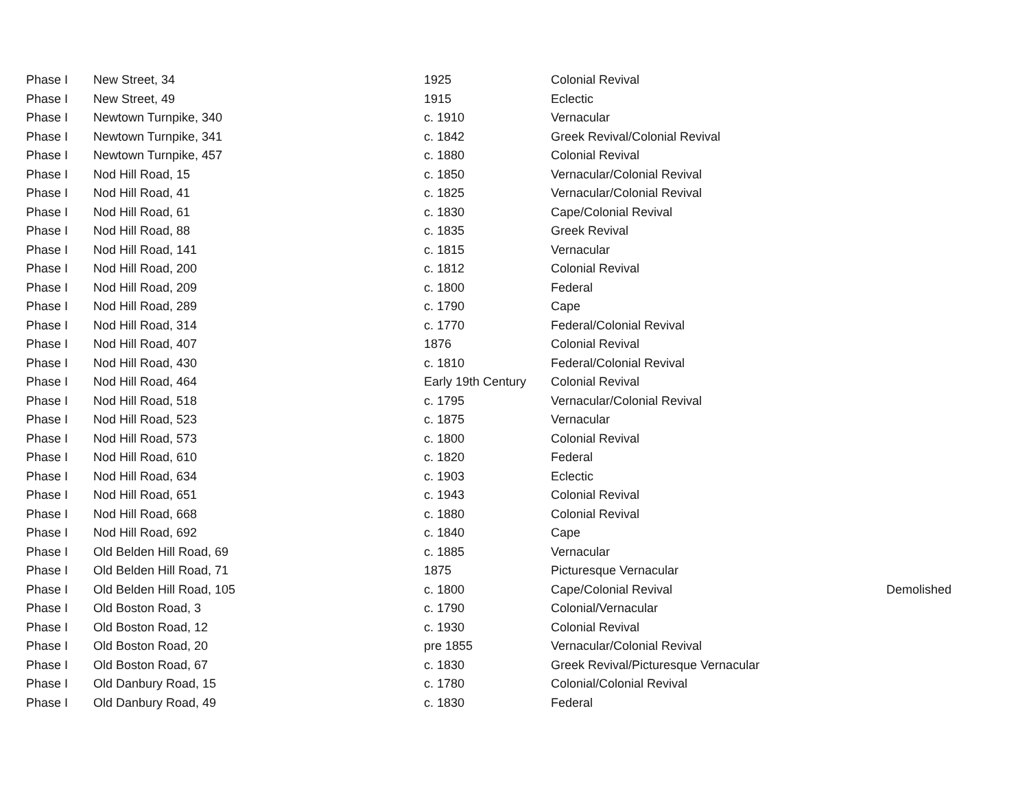| Phase I | New Street, 34 | 1925 | Colonial Revival | |
| Phase I | New Street, 49 | 1915 | Eclectic | |
| Phase I | Newtown Turnpike, 340 | c. 1910 | Vernacular | |
| Phase I | Newtown Turnpike, 341 | c. 1842 | Greek Revival/Colonial Revival | |
| Phase I | Newtown Turnpike, 457 | c. 1880 | Colonial Revival | |
| Phase I | Nod Hill Road, 15 | c. 1850 | Vernacular/Colonial Revival | |
| Phase I | Nod Hill Road, 41 | c. 1825 | Vernacular/Colonial Revival | |
| Phase I | Nod Hill Road, 61 | c. 1830 | Cape/Colonial Revival | |
| Phase I | Nod Hill Road, 88 | c. 1835 | Greek Revival | |
| Phase I | Nod Hill Road, 141 | c. 1815 | Vernacular | |
| Phase I | Nod Hill Road, 200 | c. 1812 | Colonial Revival | |
| Phase I | Nod Hill Road, 209 | c. 1800 | Federal | |
| Phase I | Nod Hill Road, 289 | c. 1790 | Cape | |
| Phase I | Nod Hill Road, 314 | c. 1770 | Federal/Colonial Revival | |
| Phase I | Nod Hill Road, 407 | 1876 | Colonial Revival | |
| Phase I | Nod Hill Road, 430 | c. 1810 | Federal/Colonial Revival | |
| Phase I | Nod Hill Road, 464 | Early 19th Century | Colonial Revival | |
| Phase I | Nod Hill Road, 518 | c. 1795 | Vernacular/Colonial Revival | |
| Phase I | Nod Hill Road, 523 | c. 1875 | Vernacular | |
| Phase I | Nod Hill Road, 573 | c. 1800 | Colonial Revival | |
| Phase I | Nod Hill Road, 610 | c. 1820 | Federal | |
| Phase I | Nod Hill Road, 634 | c. 1903 | Eclectic | |
| Phase I | Nod Hill Road, 651 | c. 1943 | Colonial Revival | |
| Phase I | Nod Hill Road, 668 | c. 1880 | Colonial Revival | |
| Phase I | Nod Hill Road, 692 | c. 1840 | Cape | |
| Phase I | Old Belden Hill Road, 69 | c. 1885 | Vernacular | |
| Phase I | Old Belden Hill Road, 71 | 1875 | Picturesque Vernacular | |
| Phase I | Old Belden Hill Road, 105 | c. 1800 | Cape/Colonial Revival | Demolished |
| Phase I | Old Boston Road, 3 | c. 1790 | Colonial/Vernacular | |
| Phase I | Old Boston Road, 12 | c. 1930 | Colonial Revival | |
| Phase I | Old Boston Road, 20 | pre 1855 | Vernacular/Colonial Revival | |
| Phase I | Old Boston Road, 67 | c. 1830 | Greek Revival/Picturesque Vernacular | |
| Phase I | Old Danbury Road, 15 | c. 1780 | Colonial/Colonial Revival | |
| Phase I | Old Danbury Road, 49 | c. 1830 | Federal | |